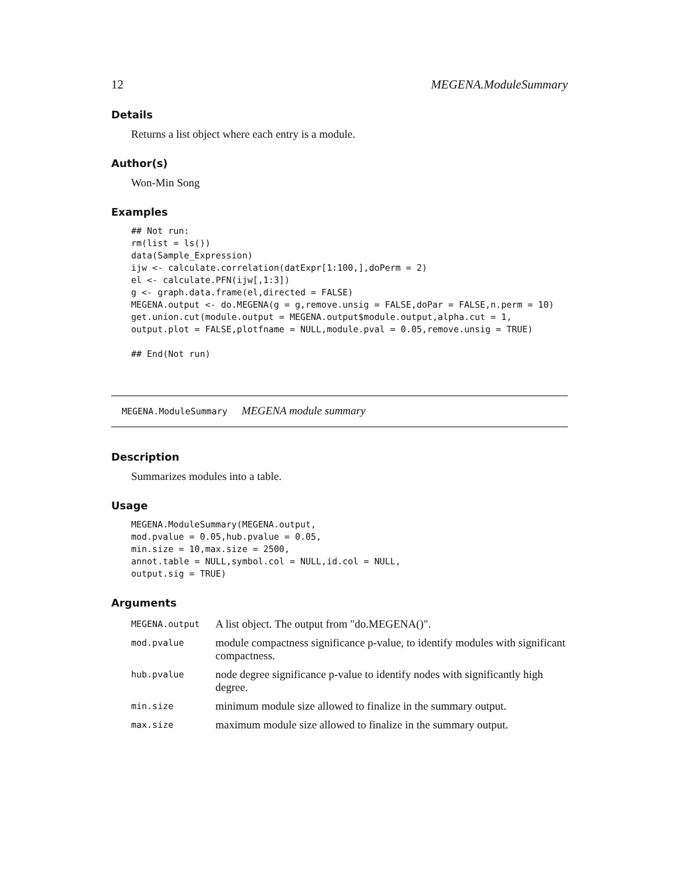12 MEGENA.ModuleSummary
Details
Returns a list object where each entry is a module.
Author(s)
Won-Min Song
Examples
## Not run:
rm(list = ls())
data(Sample_Expression)
ijw <- calculate.correlation(datExpr[1:100,],doPerm = 2)
el <- calculate.PFN(ijw[,1:3])
g <- graph.data.frame(el,directed = FALSE)
MEGENA.output <- do.MEGENA(g = g,remove.unsig = FALSE,doPar = FALSE,n.perm = 10)
get.union.cut(module.output = MEGENA.output$module.output,alpha.cut = 1,
output.plot = FALSE,plotfname = NULL,module.pval = 0.05,remove.unsig = TRUE)

## End(Not run)
MEGENA.ModuleSummary MEGENA module summary
Description
Summarizes modules into a table.
Usage
MEGENA.ModuleSummary(MEGENA.output,
mod.pvalue = 0.05,hub.pvalue = 0.05,
min.size = 10,max.size = 2500,
annot.table = NULL,symbol.col = NULL,id.col = NULL,
output.sig = TRUE)
Arguments
| MEGENA.output | A list object. The output from "do.MEGENA()". |
| mod.pvalue | module compactness significance p-value, to identify modules with significant compactness. |
| hub.pvalue | node degree significance p-value to identify nodes with significantly high degree. |
| min.size | minimum module size allowed to finalize in the summary output. |
| max.size | maximum module size allowed to finalize in the summary output. |